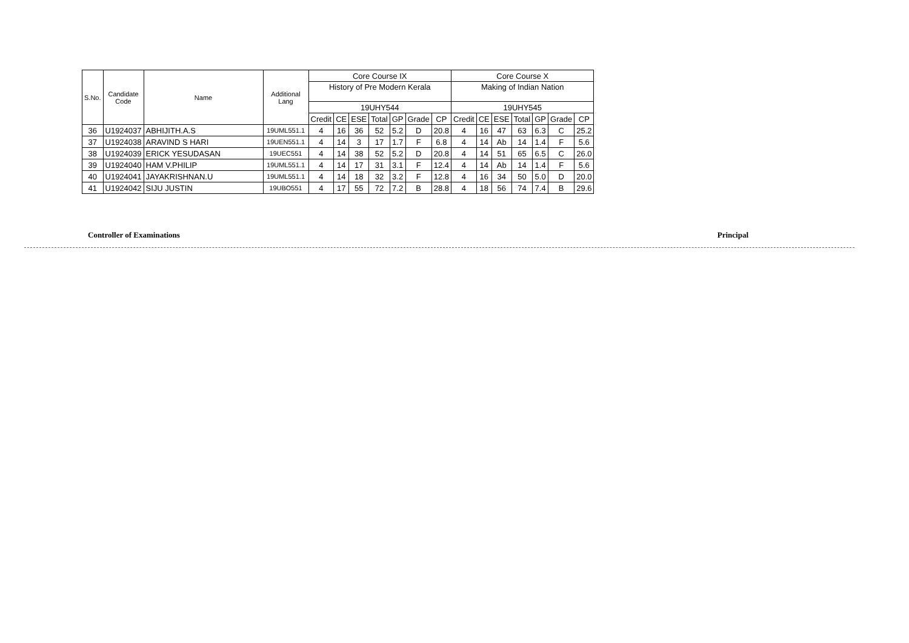| S.No. | Candidate Code | Name | Additional Lang | Core Course IX | | | | | | | Core Course X | | | | | | |
| --- | --- | --- | --- | --- | --- | --- | --- | --- | --- | --- | --- | --- | --- | --- | --- | --- | --- |
| | | | | History of Pre Modern Kerala | | | | | | | Making of Indian Nation | | | | | | |
| | | | | 19UHY544 | | | | | | | 19UHY545 | | | | | | |
| | | | | Credit | CE | ESE | Total | GP | Grade | CP | Credit | CE | ESE | Total | GP | Grade | CP |
| 36 | U1924037 | ABHIJITH.A.S | 19UML551.1 | 4 | 16 | 36 | 52 | 5.2 | D | 20.8 | 4 | 16 | 47 | 63 | 6.3 | C | 25.2 |
| 37 | U1924038 | ARAVIND S HARI | 19UEN551.1 | 4 | 14 | 3 | 17 | 1.7 | F | 6.8 | 4 | 14 | Ab | 14 | 1.4 | F | 5.6 |
| 38 | U1924039 | ERICK YESUDASAN | 19UEC551 | 4 | 14 | 38 | 52 | 5.2 | D | 20.8 | 4 | 14 | 51 | 65 | 6.5 | C | 26.0 |
| 39 | U1924040 | HAM V.PHILIP | 19UML551.1 | 4 | 14 | 17 | 31 | 3.1 | F | 12.4 | 4 | 14 | Ab | 14 | 1.4 | F | 5.6 |
| 40 | U1924041 | JAYAKRISHNAN.U | 19UML551.1 | 4 | 14 | 18 | 32 | 3.2 | F | 12.8 | 4 | 16 | 34 | 50 | 5.0 | D | 20.0 |
| 41 | U1924042 | SIJU JUSTIN | 19UBO551 | 4 | 17 | 55 | 72 | 7.2 | B | 28.8 | 4 | 18 | 56 | 74 | 7.4 | B | 29.6 |
Controller of Examinations Principal